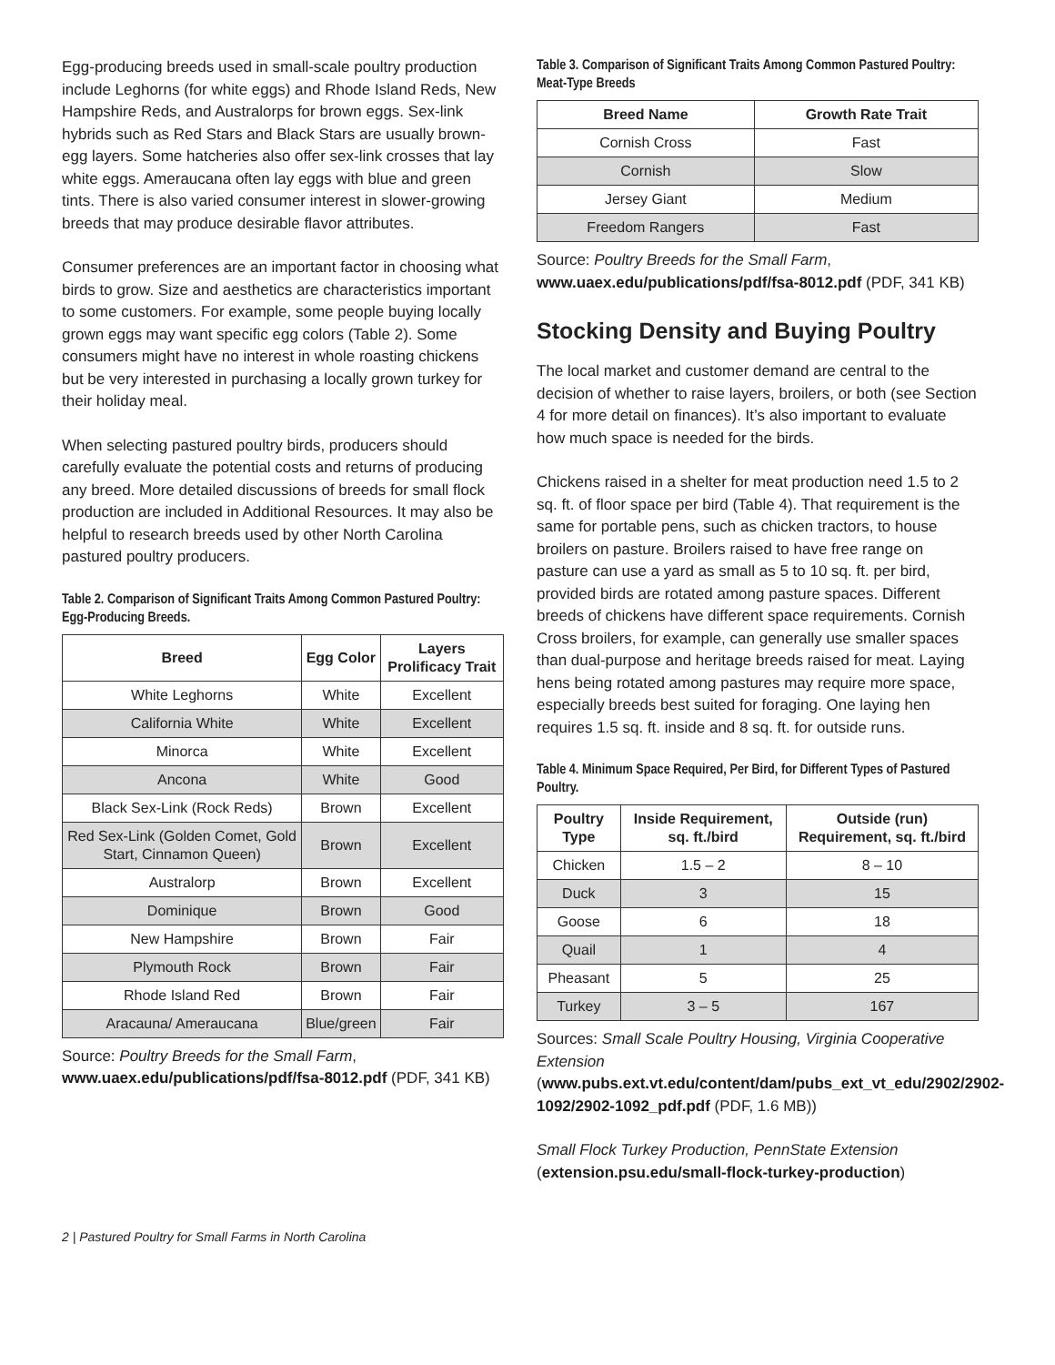Egg-producing breeds used in small-scale poultry production include Leghorns (for white eggs) and Rhode Island Reds, New Hampshire Reds, and Australorps for brown eggs. Sex-link hybrids such as Red Stars and Black Stars are usually brown-egg layers. Some hatcheries also offer sex-link crosses that lay white eggs. Ameraucana often lay eggs with blue and green tints. There is also varied consumer interest in slower-growing breeds that may produce desirable flavor attributes.
Consumer preferences are an important factor in choosing what birds to grow. Size and aesthetics are characteristics important to some customers. For example, some people buying locally grown eggs may want specific egg colors (Table 2). Some consumers might have no interest in whole roasting chickens but be very interested in purchasing a locally grown turkey for their holiday meal.
When selecting pastured poultry birds, producers should carefully evaluate the potential costs and returns of producing any breed. More detailed discussions of breeds for small flock production are included in Additional Resources. It may also be helpful to research breeds used by other North Carolina pastured poultry producers.
Table 2. Comparison of Significant Traits Among Common Pastured Poultry: Egg-Producing Breeds.
| Breed | Egg Color | Layers Prolificacy Trait |
| --- | --- | --- |
| White Leghorns | White | Excellent |
| California White | White | Excellent |
| Minorca | White | Excellent |
| Ancona | White | Good |
| Black Sex-Link (Rock Reds) | Brown | Excellent |
| Red Sex-Link (Golden Comet, Gold Start, Cinnamon Queen) | Brown | Excellent |
| Australorp | Brown | Excellent |
| Dominique | Brown | Good |
| New Hampshire | Brown | Fair |
| Plymouth Rock | Brown | Fair |
| Rhode Island Red | Brown | Fair |
| Aracauna/ Ameraucana | Blue/green | Fair |
Source: Poultry Breeds for the Small Farm, www.uaex.edu/publications/pdf/fsa-8012.pdf (PDF, 341 KB)
Table 3. Comparison of Significant Traits Among Common Pastured Poultry: Meat-Type Breeds
| Breed Name | Growth Rate Trait |
| --- | --- |
| Cornish Cross | Fast |
| Cornish | Slow |
| Jersey Giant | Medium |
| Freedom Rangers | Fast |
Source: Poultry Breeds for the Small Farm, www.uaex.edu/publications/pdf/fsa-8012.pdf (PDF, 341 KB)
Stocking Density and Buying Poultry
The local market and customer demand are central to the decision of whether to raise layers, broilers, or both (see Section 4 for more detail on finances). It’s also important to evaluate how much space is needed for the birds.
Chickens raised in a shelter for meat production need 1.5 to 2 sq. ft. of floor space per bird (Table 4). That requirement is the same for portable pens, such as chicken tractors, to house broilers on pasture. Broilers raised to have free range on pasture can use a yard as small as 5 to 10 sq. ft. per bird, provided birds are rotated among pasture spaces. Different breeds of chickens have different space requirements. Cornish Cross broilers, for example, can generally use smaller spaces than dual-purpose and heritage breeds raised for meat. Laying hens being rotated among pastures may require more space, especially breeds best suited for foraging. One laying hen requires 1.5 sq. ft. inside and 8 sq. ft. for outside runs.
Table 4. Minimum Space Required, Per Bird, for Different Types of Pastured Poultry.
| Poultry Type | Inside Requirement, sq. ft./bird | Outside (run) Requirement, sq. ft./bird |
| --- | --- | --- |
| Chicken | 1.5 – 2 | 8 – 10 |
| Duck | 3 | 15 |
| Goose | 6 | 18 |
| Quail | 1 | 4 |
| Pheasant | 5 | 25 |
| Turkey | 3 – 5 | 167 |
Sources: Small Scale Poultry Housing, Virginia Cooperative Extension (www.pubs.ext.vt.edu/content/dam/pubs_ext_vt_edu/2902/2902-1092/2902-1092_pdf.pdf (PDF, 1.6 MB))
Small Flock Turkey Production, PennState Extension (extension.psu.edu/small-flock-turkey-production)
2 | Pastured Poultry for Small Farms in North Carolina